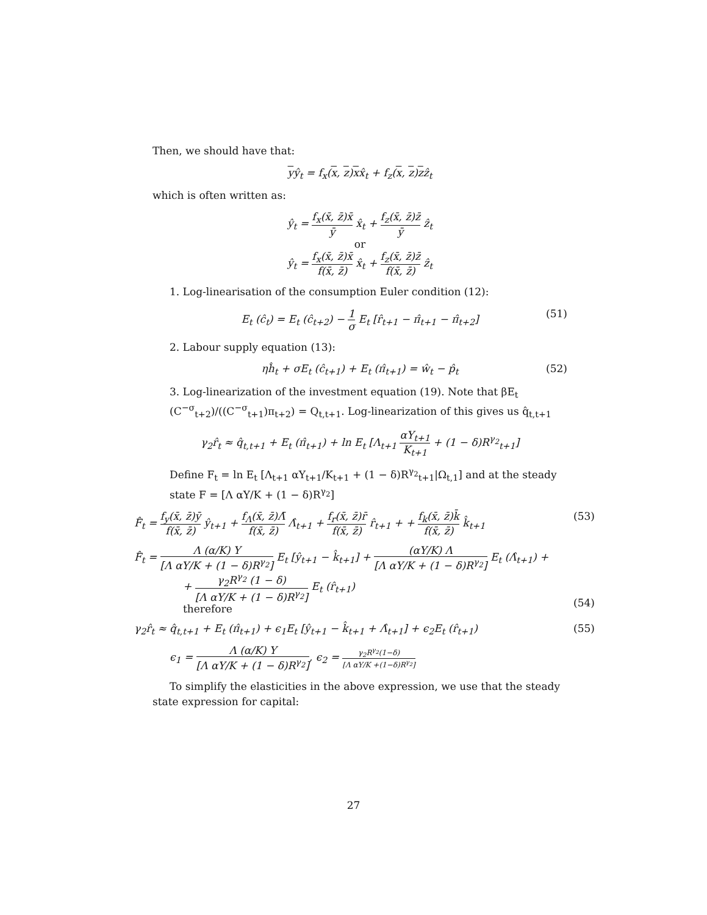Then, we should have that:
yŷ<sub>t</sub> = f<sub>x</sub>(x, z)xx̂<sub>t</sub> + f<sub>z</sub>(x, z)zẑ<sub>t</sub>
which is often written as:
ŷ<sub>t</sub> = f<sub>x</sub>(x̄, z̄)x̄ ȳ x̂<sub>t</sub> + f<sub>z</sub>(x̄, z̄)z̄ ȳ ẑ<sub>t</sub>
or
ŷ<sub>t</sub> = f<sub>x</sub>(x̄, z̄)x̄ f(x̄, z̄) x̂<sub>t</sub> + f<sub>z</sub>(x̄, z̄)z̄ f(x̄, z̄) ẑ<sub>t</sub>
1. Log-linearisation of the consumption Euler condition (12):
E<sub>t</sub> (ĉ<sub>t</sub>) = E<sub>t</sub> (ĉ<sub>t+2</sub>) − 1 σ E<sub>t</sub> [r̂<sub>t+1</sub> − π̂<sub>t+1</sub> − π̂<sub>t+2</sub>] (51)
2. Labour supply equation (13):
ηĥ<sub>t</sub> + σE<sub>t</sub> (ĉ<sub>t+1</sub>) + E<sub>t</sub> (π̂<sub>t+1</sub>) = ŵ<sub>t</sub> − p̂<sub>t</sub> (52)
3. Log-linearization of the investment equation (19). Note that βE<sub>t</sub> (C<sup>−σ</sup><sub>t+2</sub>)/((C<sup>−σ</sup><sub>t+1</sub>)π<sub>t+2</sub>) = Q<sub>t,t+1</sub>. Log-linearization of this gives us q̂<sub>t,t+1</sub>
γ<sub>2</sub>r̂<sub>t</sub> ≈ q̂<sub>t,t+1</sub> + E<sub>t</sub> (π̂<sub>t+1</sub>) + ln E<sub>t</sub> [Λ<sub>t+1</sub> αY<sub>t+1</sub> K<sub>t+1</sub> + (1 − δ)R<sup>γ<sub>2</sub></sup><sub>t+1</sub>]
Define F<sub>t</sub> = ln E<sub>t</sub> [Λ<sub>t+1</sub> αY<sub>t+1</sub>/K<sub>t+1</sub> + (1 − δ)R<sup>γ<sub>2</sub></sup><sub>t+1</sub>|Ω<sub>t,1</sub>] and at the steady state F = [Λ αY/K + (1 − δ)R<sup>γ<sub>2</sub></sup>]
F̂<sub>t</sub> = f<sub>y</sub>(x̄, z̄)ȳ f(x̄, z̄) ŷ<sub>t+1</sub> + f<sub>Λ</sub>(x̄, z̄)Λ̄ f(x̄, z̄) Λ̂<sub>t+1</sub> + f<sub>r</sub>(x̄, z̄)r̄ f(x̄, z̄) r̂<sub>t+1</sub> + + f<sub>k</sub>(x̄, z̄)k̄ f(x̄, z̄) k̂<sub>t+1</sub> (53)
F̂<sub>t</sub> = Λ (α/K) Y [Λ αY/K + (1 − δ)R<sup>γ<sub>2</sub></sup>] E<sub>t</sub> [ŷ<sub>t+1</sub> − k̂<sub>t+1</sub>] + (αY/K) Λ [Λ αY/K + (1 − δ)R<sup>γ<sub>2</sub></sup>] E<sub>t</sub> (Λ̂<sub>t+1</sub>) +
+ γ<sub>2</sub>R<sup>γ<sub>2</sub></sup> (1 − δ) [Λ αY/K + (1 − δ)R<sup>γ<sub>2</sub></sup>] E<sub>t</sub> (r̂<sub>t+1</sub>)
(54)
therefore
γ<sub>2</sub>r̂<sub>t</sub> ≈ q̂<sub>t,t+1</sub> + E<sub>t</sub> (π̂<sub>t+1</sub>) + ϵ<sub>1</sub>E<sub>t</sub> [ŷ<sub>t+1</sub> − k̂<sub>t+1</sub> + Λ̂<sub>t+1</sub>] + ϵ<sub>2</sub>E<sub>t</sub> (r̂<sub>t+1</sub>) (55)
ϵ<sub>1</sub> = Λ (α/K) Y [Λ αY/K + (1 − δ)R<sup>γ<sub>2</sub></sup>], ϵ<sub>2</sub> = γ<sub>2</sub>R<sup>γ<sub>2</sub></sup>(1−δ) [Λ αY/K +(1−δ)R<sup>γ<sub>2</sub></sup>]
To simplify the elasticities in the above expression, we use that the steady state expression for capital:
27